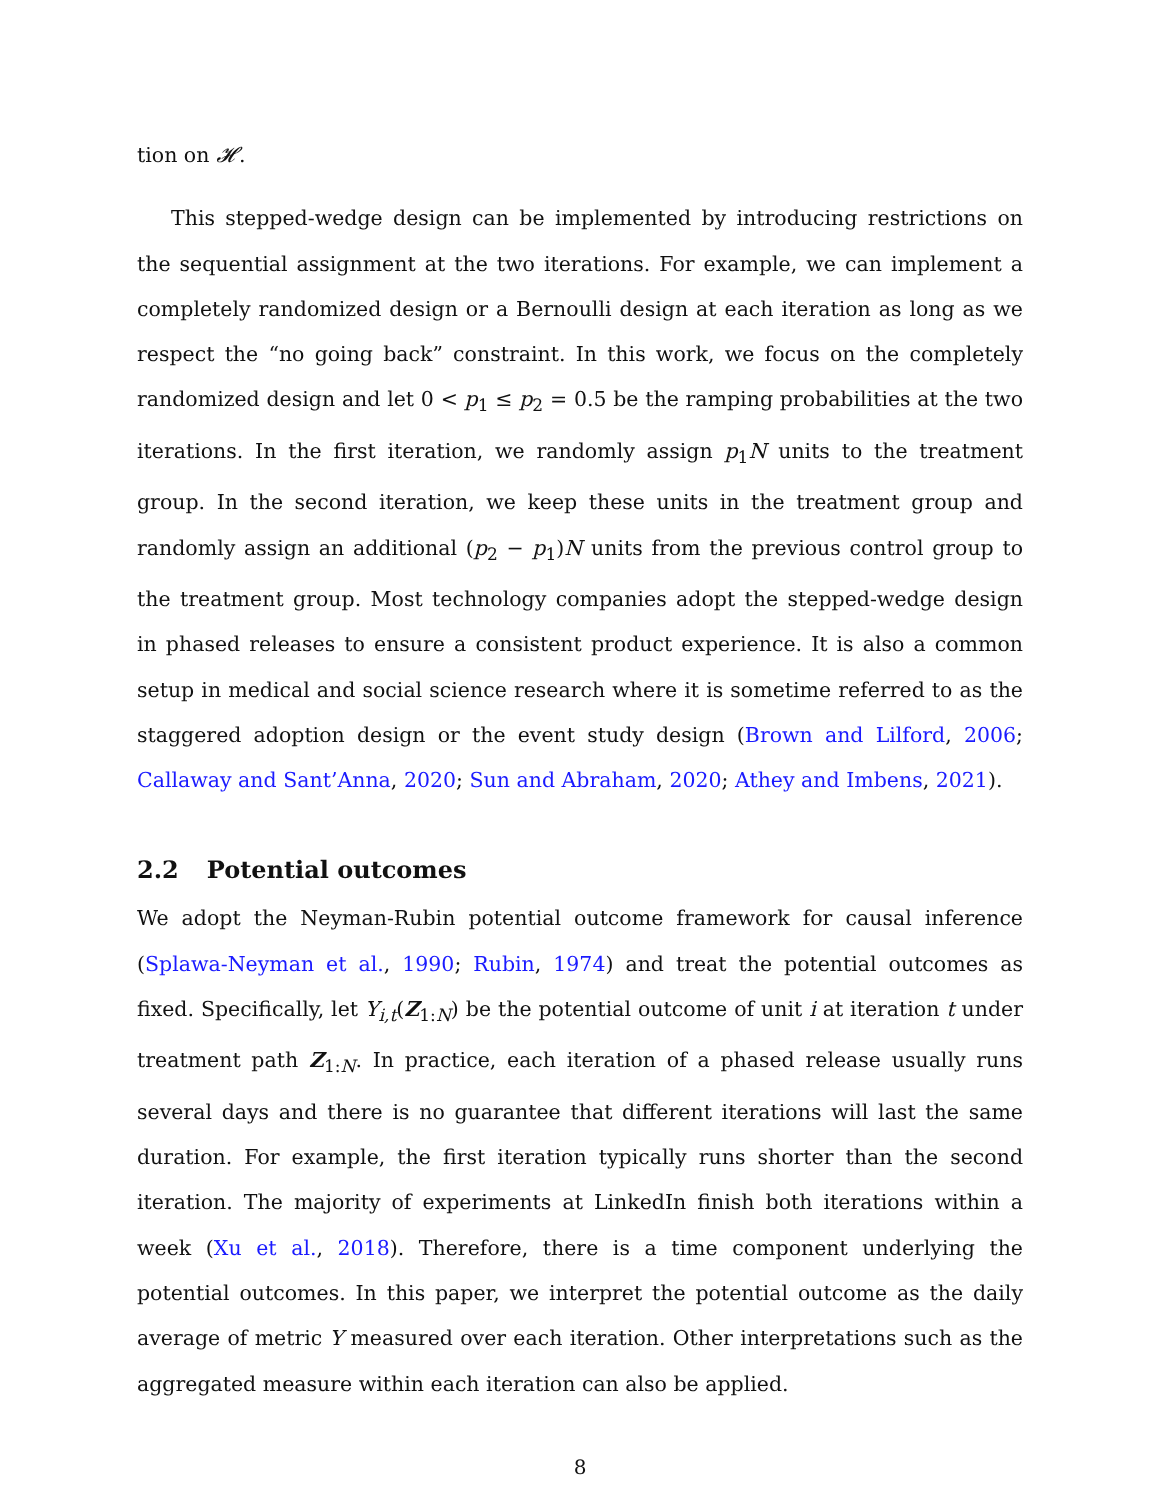tion on 𝓗.
This stepped-wedge design can be implemented by introducing restrictions on the sequential assignment at the two iterations. For example, we can implement a completely randomized design or a Bernoulli design at each iteration as long as we respect the “no going back” constraint. In this work, we focus on the completely randomized design and let 0 < p<sub>1</sub> ≤ p<sub>2</sub> = 0.5 be the ramping probabilities at the two iterations. In the first iteration, we randomly assign p<sub>1</sub>N units to the treatment group. In the second iteration, we keep these units in the treatment group and randomly assign an additional (p<sub>2</sub> − p<sub>1</sub>)N units from the previous control group to the treatment group. Most technology companies adopt the stepped-wedge design in phased releases to ensure a consistent product experience. It is also a common setup in medical and social science research where it is sometime referred to as the staggered adoption design or the event study design (Brown and Lilford, 2006; Callaway and Sant’Anna, 2020; Sun and Abraham, 2020; Athey and Imbens, 2021).
2.2 Potential outcomes
We adopt the Neyman-Rubin potential outcome framework for causal inference (Splawa-Neyman et al., 1990; Rubin, 1974) and treat the potential outcomes as fixed. Specifically, let Y<sub>i,t</sub>(Z<sub>1:N</sub>) be the potential outcome of unit i at iteration t under treatment path Z<sub>1:N</sub>. In practice, each iteration of a phased release usually runs several days and there is no guarantee that different iterations will last the same duration. For example, the first iteration typically runs shorter than the second iteration. The majority of experiments at LinkedIn finish both iterations within a week (Xu et al., 2018). Therefore, there is a time component underlying the potential outcomes. In this paper, we interpret the potential outcome as the daily average of metric Y measured over each iteration. Other interpretations such as the aggregated measure within each iteration can also be applied.
8